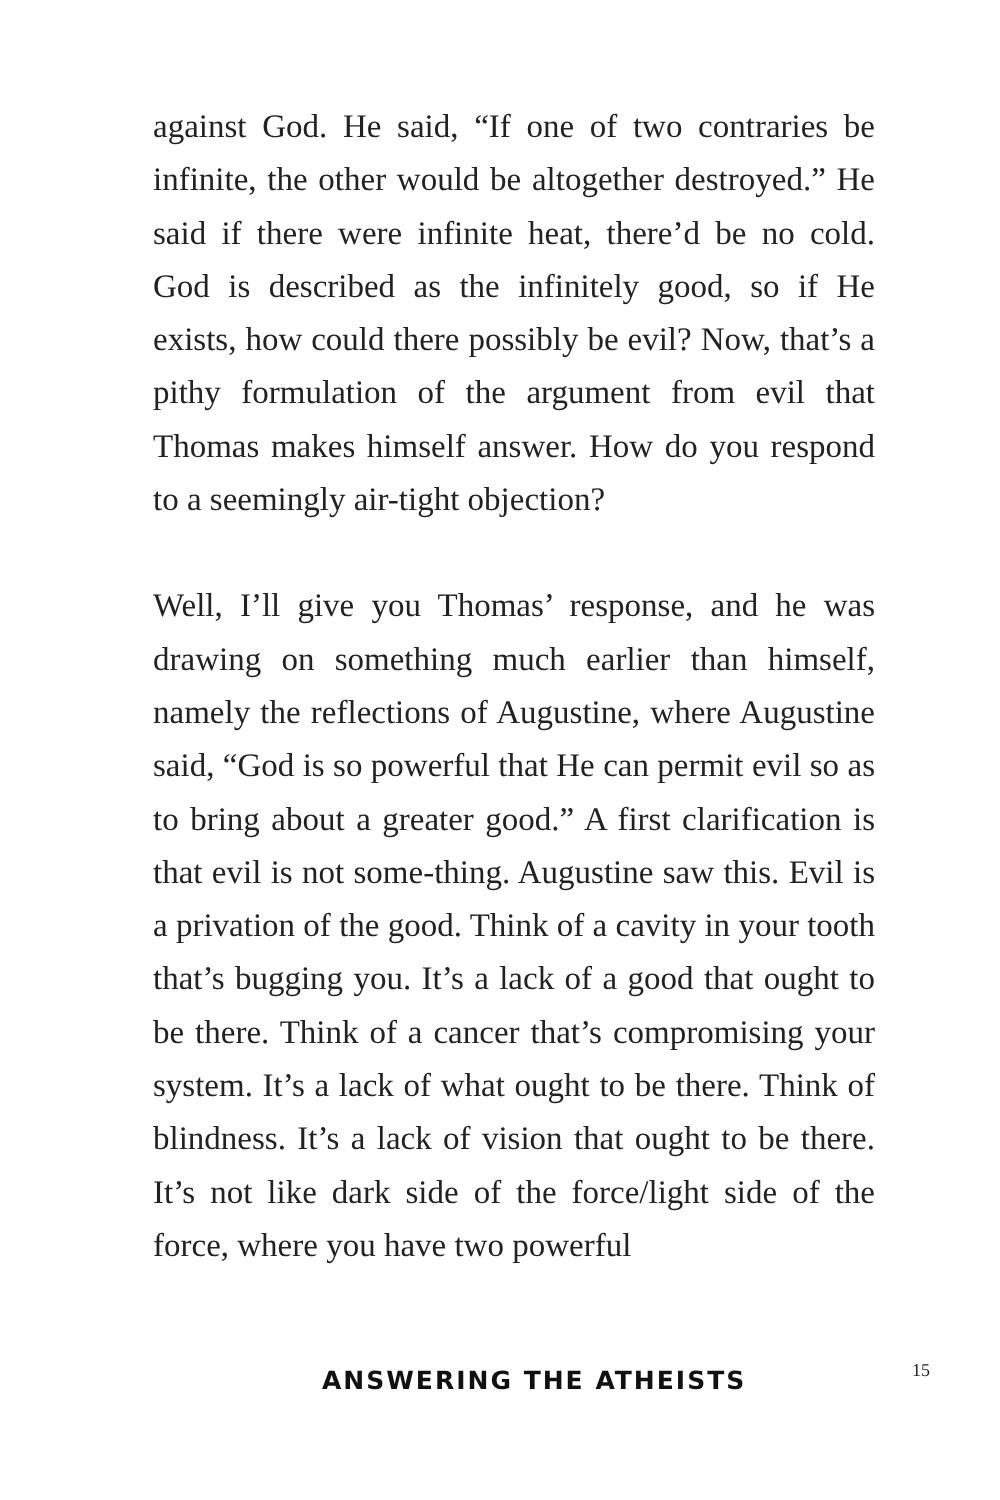against God. He said, “If one of two contraries be infinite, the other would be altogether destroyed.” He said if there were infinite heat, there’d be no cold. God is described as the infinitely good, so if He exists, how could there possibly be evil? Now, that’s a pithy formulation of the argument from evil that Thomas makes himself answer. How do you respond to a seemingly air-tight objection?
Well, I’ll give you Thomas’ response, and he was drawing on something much earlier than himself, namely the reflections of Augustine, where Augustine said, “God is so powerful that He can permit evil so as to bring about a greater good.” A first clarification is that evil is not some-thing. Augustine saw this. Evil is a privation of the good. Think of a cavity in your tooth that’s bugging you. It’s a lack of a good that ought to be there. Think of a cancer that’s compromising your system. It’s a lack of what ought to be there. Think of blindness. It’s a lack of vision that ought to be there. It’s not like dark side of the force/light side of the force, where you have two powerful
ANSWERING THE ATHEISTS 15